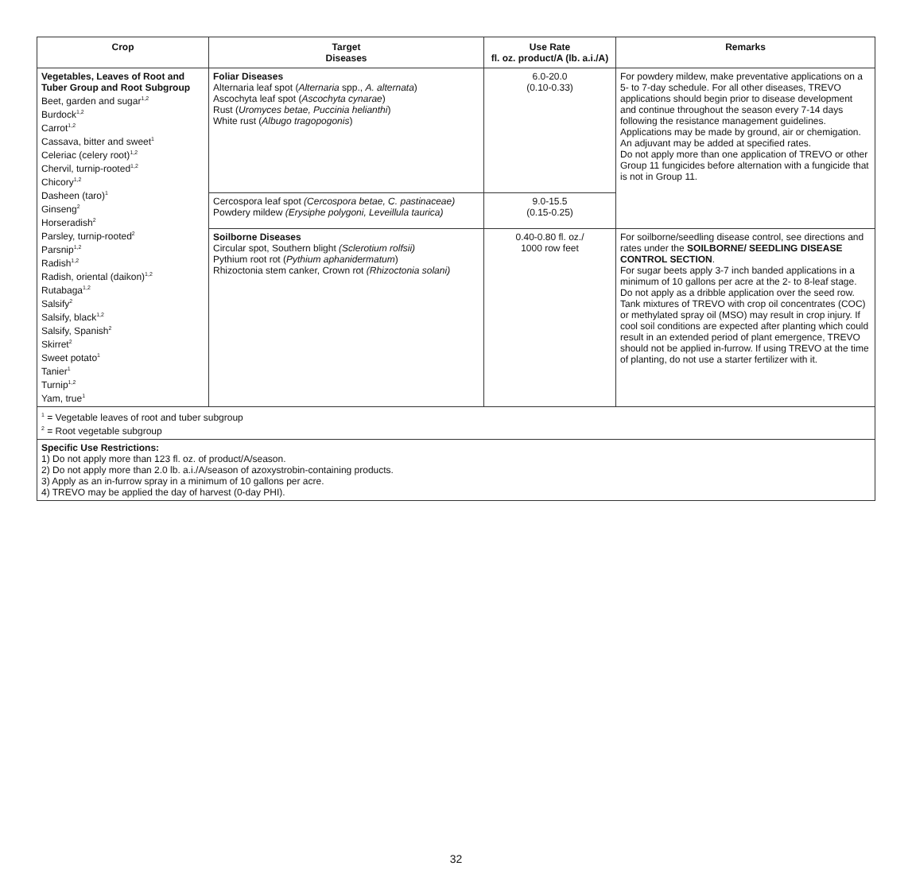| Crop | Target Diseases | Use Rate fl. oz. product/A (lb. a.i./A) | Remarks |
| --- | --- | --- | --- |
| Vegetables, Leaves of Root and Tuber Group and Root Subgroup Beet, garden and sugar<sup>1,2</sup> Burdock<sup>1,2</sup> Carrot<sup>1,2</sup> Cassava, bitter and sweet<sup>1</sup> Celeriac (celery root)<sup>1,2</sup> Chervil, turnip-rooted<sup>1,2</sup> Chicory<sup>1,2</sup> Dasheen (taro)<sup>1</sup> Ginseng<sup>2</sup> Horseradish<sup>2</sup> Parsley, turnip-rooted<sup>2</sup> Parsnip<sup>1,2</sup> Radish<sup>1,2</sup> Radish, oriental (daikon)<sup>1,2</sup> Rutabaga<sup>1,2</sup> Salsify<sup>2</sup> Salsify, black<sup>1,2</sup> Salsify, Spanish<sup>2</sup> Skirret<sup>2</sup> Sweet potato<sup>1</sup> Tanier<sup>1</sup> Turnip<sup>1,2</sup> Yam, true<sup>1</sup> | Foliar Diseases Alternaria leaf spot ( Alternaria spp., A. alternata ) Ascochyta leaf spot ( Ascochyta cynarae ) Rust ( Uromyces betae, Puccinia helianthi ) White rust ( Albugo tragopogonis ) | 6.0-20.0 (0.10-0.33) | For powdery mildew, make preventative applications on a 5- to 7-day schedule. For all other diseases, TREVO applications should begin prior to disease development and continue throughout the season every 7-14 days following the resistance management guidelines. Applications may be made by ground, air or chemigation. An adjuvant may be added at specified rates. Do not apply more than one application of TREVO or other Group 11 fungicides before alternation with a fungicide that is not in Group 11. |
| | Cercospora leaf spot (Cercospora betae, C. pastinaceae) Powdery mildew (Erysiphe polygoni, Leveillula taurica) | 9.0-15.5 (0.15-0.25) | |
| | Soilborne Diseases Circular spot, Southern blight (Sclerotium rolfsii) Pythium root rot ( Pythium aphanidermatum ) Rhizoctonia stem canker, Crown rot (Rhizoctonia solani) | 0.40-0.80 fl. oz./ 1000 row feet | For soilborne/seedling disease control, see directions and rates under the SOILBORNE/ SEEDLING DISEASE CONTROL SECTION . For sugar beets apply 3-7 inch banded applications in a minimum of 10 gallons per acre at the 2- to 8-leaf stage. Do not apply as a dribble application over the seed row. Tank mixtures of TREVO with crop oil concentrates (COC) or methylated spray oil (MSO) may result in crop injury. If cool soil conditions are expected after planting which could result in an extended period of plant emergence, TREVO should not be applied in-furrow. If using TREVO at the time of planting, do not use a starter fertilizer with it. |
| <sup>1</sup> = Vegetable leaves of root and tuber subgroup <sup>2</sup> = Root vegetable subgroup | | | |
| Specific Use Restrictions: 1) Do not apply more than 123 fl. oz. of product/A/season. 2) Do not apply more than 2.0 lb. a.i./A/season of azoxystrobin-containing products. 3) Apply as an in-furrow spray in a minimum of 10 gallons per acre. 4) TREVO may be applied the day of harvest (0-day PHI). | | | |
32